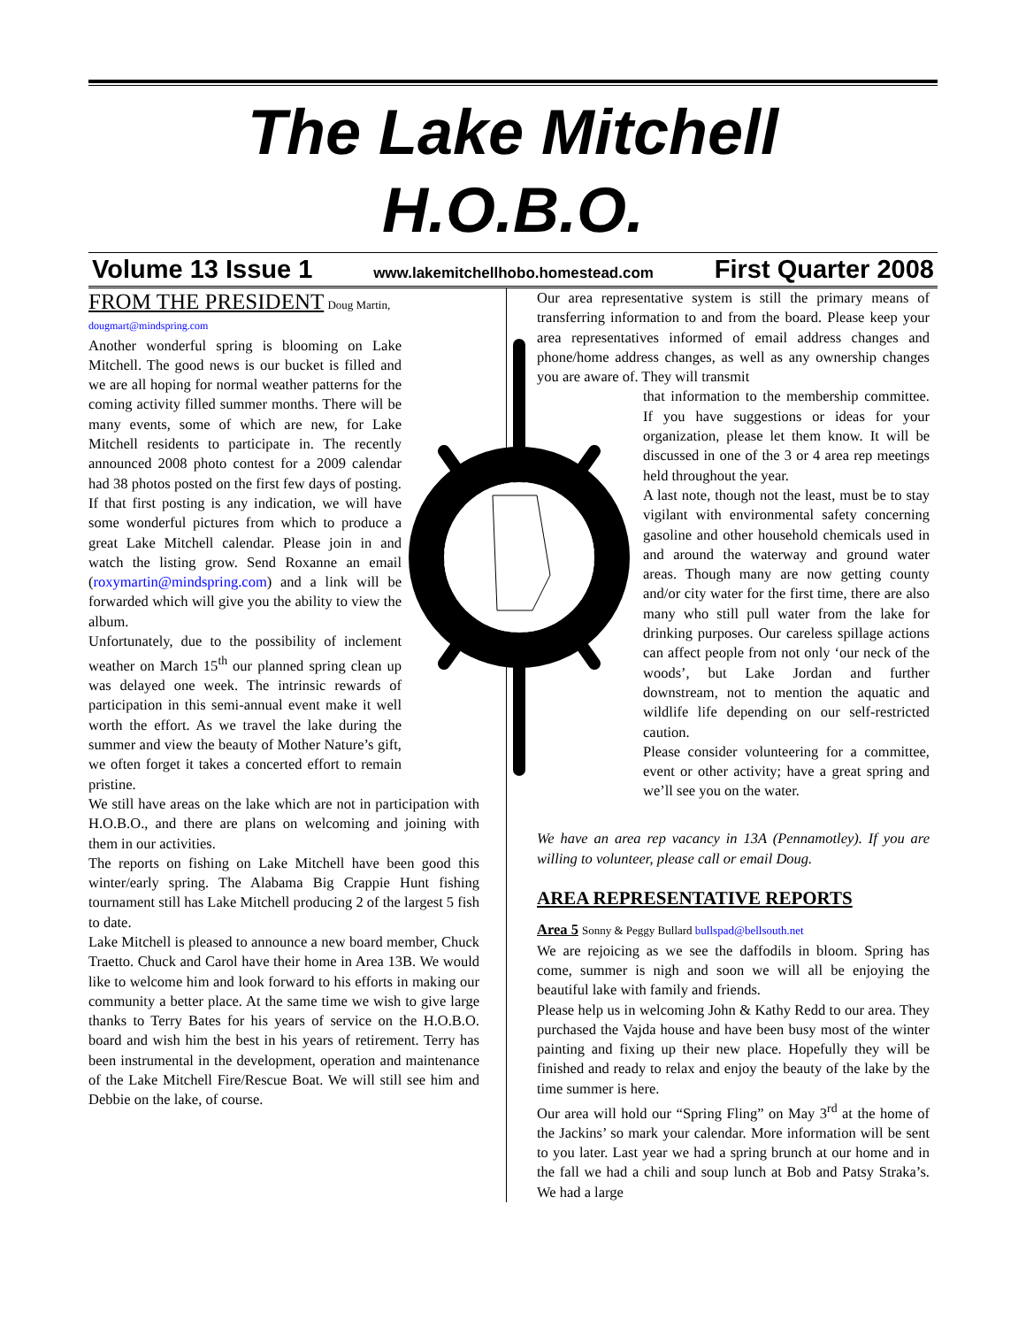The Lake Mitchell
H.O.B.O.
Volume 13 Issue 1 www.lakemitchellhobo.homestead.com First Quarter 2008
FROM THE PRESIDENT Doug Martin,
dougmart@mindspring.com
Another wonderful spring is blooming on Lake Mitchell. The good news is our bucket is filled and we are all hoping for normal weather patterns for the coming activity filled summer months. There will be many events, some of which are new, for Lake Mitchell residents to participate in. The recently announced 2008 photo contest for a 2009 calendar had 38 photos posted on the first few days of posting. If that first posting is any indication, we will have some wonderful pictures from which to produce a great Lake Mitchell calendar. Please join in and watch the listing grow. Send Roxanne an email (roxymartin@mindspring.com) and a link will be forwarded which will give you the ability to view the album.
Unfortunately, due to the possibility of inclement weather on March 15<sup>th</sup> our planned spring clean up was delayed one week. The intrinsic rewards of participation in this semi-annual event make it well worth the effort. As we travel the lake during the summer and view the beauty of Mother Nature’s gift, we often forget it takes a concerted effort to remain pristine.
We still have areas on the lake which are not in participation with H.O.B.O., and there are plans on welcoming and joining with them in our activities.
The reports on fishing on Lake Mitchell have been good this winter/early spring. The Alabama Big Crappie Hunt fishing tournament still has Lake Mitchell producing 2 of the largest 5 fish to date.
Lake Mitchell is pleased to announce a new board member, Chuck Traetto. Chuck and Carol have their home in Area 13B. We would like to welcome him and look forward to his efforts in making our community a better place. At the same time we wish to give large thanks to Terry Bates for his years of service on the H.O.B.O. board and wish him the best in his years of retirement. Terry has been instrumental in the development, operation and maintenance of the Lake Mitchell Fire/Rescue Boat. We will still see him and Debbie on the lake, of course.
Our area representative system is still the primary means of transferring information to and from the board. Please keep your area representatives informed of email address changes and phone/home address changes, as well as any ownership changes you are aware of. They will transmit
that information to the membership committee. If you have suggestions or ideas for your organization, please let them know. It will be discussed in one of the 3 or 4 area rep meetings held throughout the year.
A last note, though not the least, must be to stay vigilant with environmental safety concerning gasoline and other household chemicals used in and around the waterway and ground water areas. Though many are now getting county and/or city water for the first time, there are also many who still pull water from the lake for drinking purposes. Our careless spillage actions can affect people from not only ‘our neck of the woods’, but Lake Jordan and further downstream, not to mention the aquatic and wildlife life depending on our self-restricted caution.
Please consider volunteering for a committee, event or other activity; have a great spring and we’ll see you on the water.
We have an area rep vacancy in 13A (Pennamotley). If you are willing to volunteer, please call or email Doug.
AREA REPRESENTATIVE REPORTS
Area 5 Sonny & Peggy Bullard bullspad@bellsouth.net
We are rejoicing as we see the daffodils in bloom. Spring has come, summer is nigh and soon we will all be enjoying the beautiful lake with family and friends.
Please help us in welcoming John & Kathy Redd to our area. They purchased the Vajda house and have been busy most of the winter painting and fixing up their new place. Hopefully they will be finished and ready to relax and enjoy the beauty of the lake by the time summer is here.
Our area will hold our “Spring Fling” on May 3<sup>rd</sup> at the home of the Jackins’ so mark your calendar. More information will be sent to you later. Last year we had a spring brunch at our home and in the fall we had a chili and soup lunch at Bob and Patsy Straka’s. We had a large